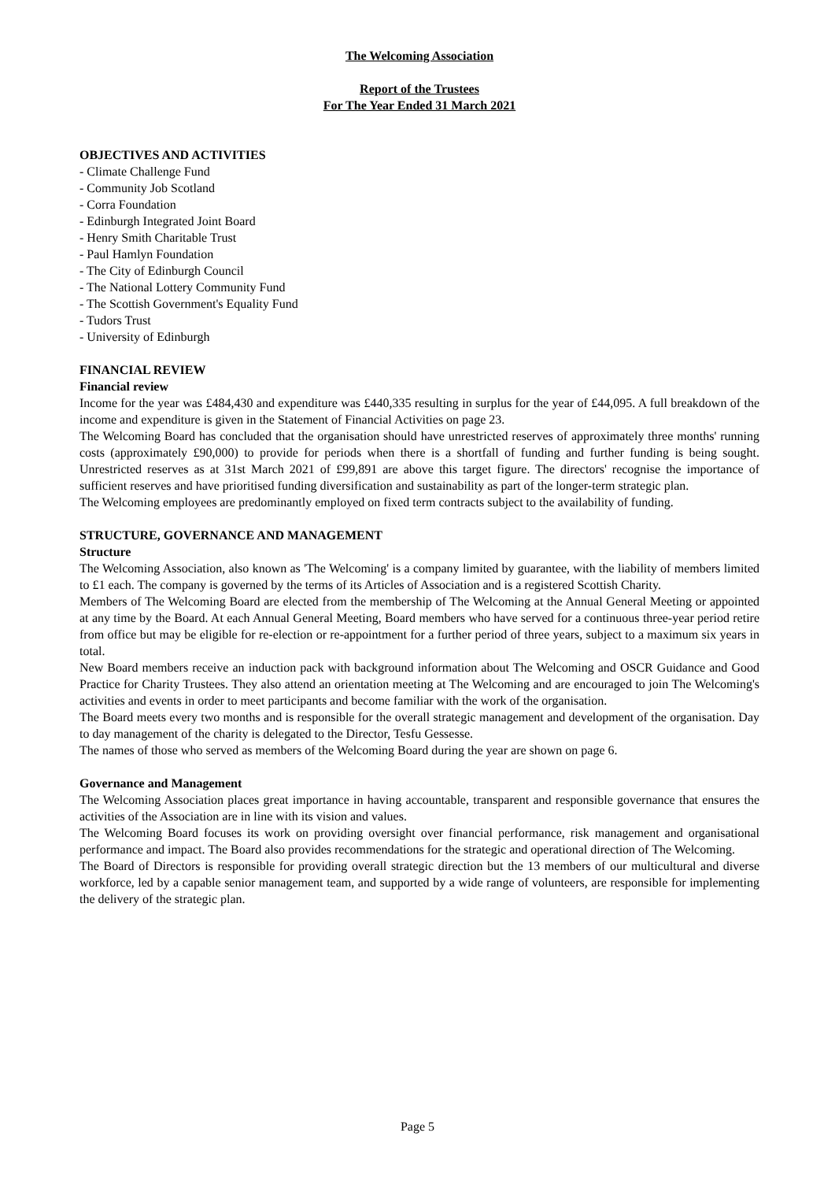The Welcoming Association
Report of the Trustees
For The Year Ended 31 March 2021
OBJECTIVES AND ACTIVITIES
- Climate Challenge Fund
- Community Job Scotland
- Corra Foundation
- Edinburgh Integrated Joint Board
- Henry Smith Charitable Trust
- Paul Hamlyn Foundation
- The City of Edinburgh Council
- The National Lottery Community Fund
- The Scottish Government's Equality Fund
- Tudors Trust
- University of Edinburgh
FINANCIAL REVIEW
Financial review
Income for the year was £484,430 and expenditure was £440,335 resulting in surplus for the year of £44,095. A full breakdown of the income and expenditure is given in the Statement of Financial Activities on page 23.
The Welcoming Board has concluded that the organisation should have unrestricted reserves of approximately three months' running costs (approximately £90,000) to provide for periods when there is a shortfall of funding and further funding is being sought. Unrestricted reserves as at 31st March 2021 of £99,891 are above this target figure. The directors' recognise the importance of sufficient reserves and have prioritised funding diversification and sustainability as part of the longer-term strategic plan.
The Welcoming employees are predominantly employed on fixed term contracts subject to the availability of funding.
STRUCTURE, GOVERNANCE AND MANAGEMENT
Structure
The Welcoming Association, also known as 'The Welcoming' is a company limited by guarantee, with the liability of members limited to £1 each. The company is governed by the terms of its Articles of Association and is a registered Scottish Charity.
Members of The Welcoming Board are elected from the membership of The Welcoming at the Annual General Meeting or appointed at any time by the Board. At each Annual General Meeting, Board members who have served for a continuous three-year period retire from office but may be eligible for re-election or re-appointment for a further period of three years, subject to a maximum six years in total.
New Board members receive an induction pack with background information about The Welcoming and OSCR Guidance and Good Practice for Charity Trustees. They also attend an orientation meeting at The Welcoming and are encouraged to join The Welcoming's activities and events in order to meet participants and become familiar with the work of the organisation.
The Board meets every two months and is responsible for the overall strategic management and development of the organisation. Day to day management of the charity is delegated to the Director, Tesfu Gessesse.
The names of those who served as members of the Welcoming Board during the year are shown on page 6.
Governance and Management
The Welcoming Association places great importance in having accountable, transparent and responsible governance that ensures the activities of the Association are in line with its vision and values.
The Welcoming Board focuses its work on providing oversight over financial performance, risk management and organisational performance and impact. The Board also provides recommendations for the strategic and operational direction of The Welcoming.
The Board of Directors is responsible for providing overall strategic direction but the 13 members of our multicultural and diverse workforce, led by a capable senior management team, and supported by a wide range of volunteers, are responsible for implementing the delivery of the strategic plan.
Page 5